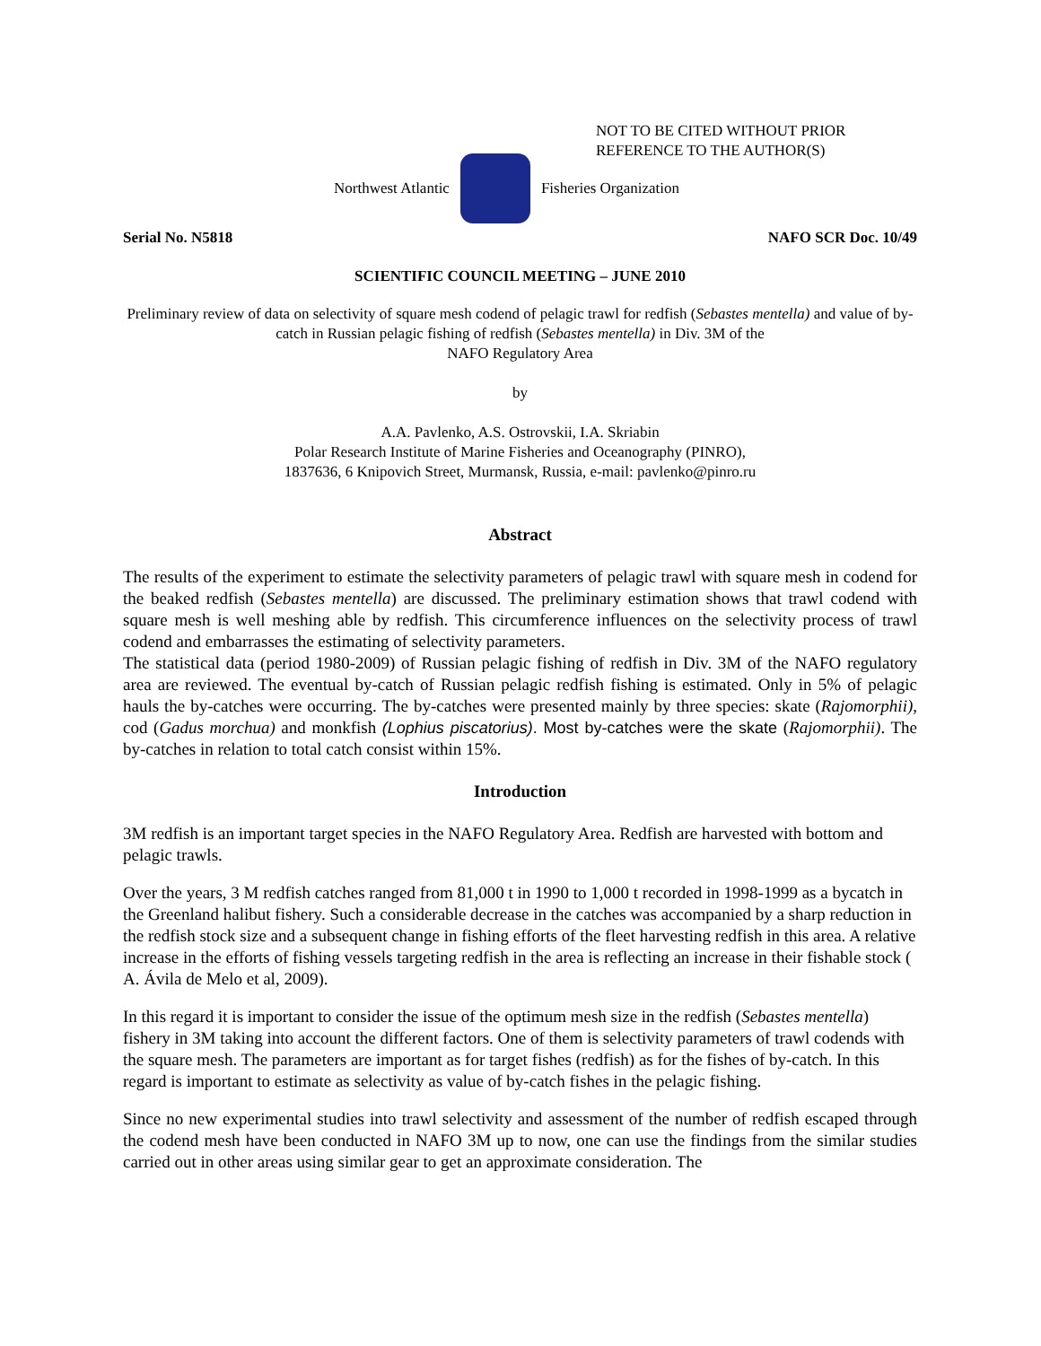NOT TO BE CITED WITHOUT PRIOR
REFERENCE TO THE AUTHOR(S)
Northwest Atlantic Fisheries Organization
Serial No. N5818 NAFO SCR Doc. 10/49
SCIENTIFIC COUNCIL MEETING – JUNE 2010
Preliminary review of data on selectivity of square mesh codend of pelagic trawl for redfish (Sebastes mentella) and value of by-catch in Russian pelagic fishing of redfish (Sebastes mentella) in Div. 3M of the
NAFO Regulatory Area
by
A.A. Pavlenko, A.S. Ostrovskii, I.A. Skriabin
Polar Research Institute of Marine Fisheries and Oceanography (PINRO),
1837636, 6 Knipovich Street, Murmansk, Russia, e-mail: pavlenko@pinro.ru
Abstract
The results of the experiment to estimate the selectivity parameters of pelagic trawl with square mesh in codend for the beaked redfish (Sebastes mentella) are discussed. The preliminary estimation shows that trawl codend with square mesh is well meshing able by redfish. This circumference influences on the selectivity process of trawl codend and embarrasses the estimating of selectivity parameters.
The statistical data (period 1980-2009) of Russian pelagic fishing of redfish in Div. 3M of the NAFO regulatory area are reviewed. The eventual by-catch of Russian pelagic redfish fishing is estimated. Only in 5% of pelagic hauls the by-catches were occurring. The by-catches were presented mainly by three species: skate (Rajomorphii), cod (Gadus morchua) and monkfish (Lophius piscatorius). Most by-catches were the skate (Rajomorphii). The by-catches in relation to total catch consist within 15%.
Introduction
3M redfish is an important target species in the NAFO Regulatory Area. Redfish are harvested with bottom and pelagic trawls.
Over the years, 3 M redfish catches ranged from 81,000 t in 1990 to 1,000 t recorded in 1998-1999 as a bycatch in the Greenland halibut fishery. Such a considerable decrease in the catches was accompanied by a sharp reduction in the redfish stock size and a subsequent change in fishing efforts of the fleet harvesting redfish in this area. A relative increase in the efforts of fishing vessels targeting redfish in the area is reflecting an increase in their fishable stock ( A. Ávila de Melo et al, 2009).
In this regard it is important to consider the issue of the optimum mesh size in the redfish (Sebastes mentella) fishery in 3M taking into account the different factors. One of them is selectivity parameters of trawl codends with the square mesh. The parameters are important as for target fishes (redfish) as for the fishes of by-catch. In this regard is important to estimate as selectivity as value of by-catch fishes in the pelagic fishing.
Since no new experimental studies into trawl selectivity and assessment of the number of redfish escaped through the codend mesh have been conducted in NAFO 3M up to now, one can use the findings from the similar studies carried out in other areas using similar gear to get an approximate consideration. The